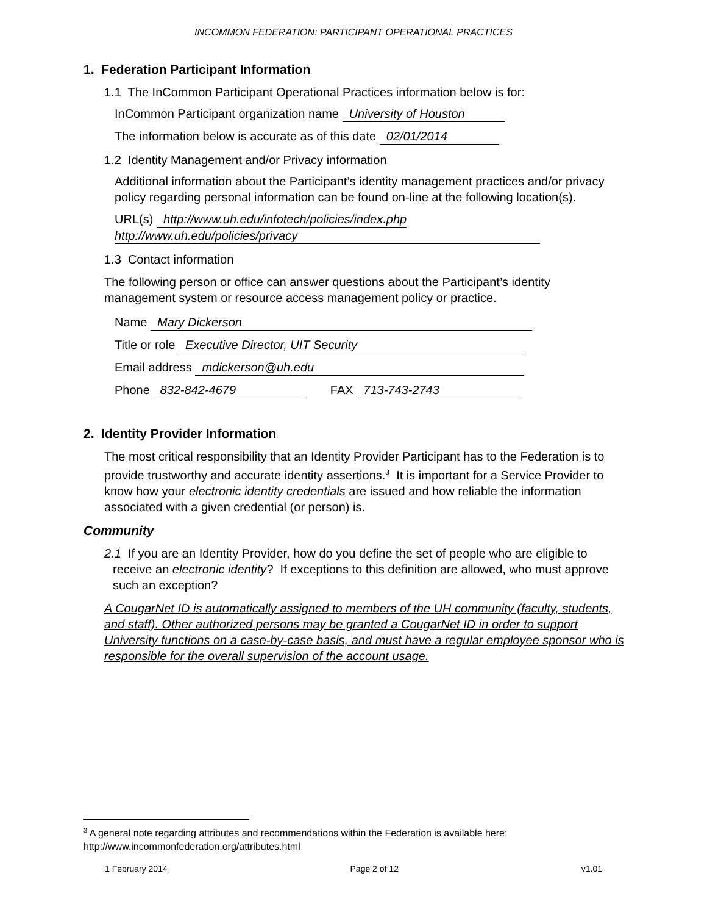INCOMMON FEDERATION: PARTICIPANT OPERATIONAL PRACTICES
1. Federation Participant Information
1.1 The InCommon Participant Operational Practices information below is for:
InCommon Participant organization name University of Houston
The information below is accurate as of this date 02/01/2014
1.2 Identity Management and/or Privacy information
Additional information about the Participant’s identity management practices and/or privacy policy regarding personal information can be found on-line at the following location(s).
URL(s) http://www.uh.edu/infotech/policies/index.php
http://www.uh.edu/policies/privacy
1.3 Contact information
The following person or office can answer questions about the Participant’s identity management system or resource access management policy or practice.
Name Mary Dickerson
Title or role Executive Director, UIT Security
Email address mdickerson@uh.edu
Phone 832-842-4679 FAX 713-743-2743
2. Identity Provider Information
The most critical responsibility that an Identity Provider Participant has to the Federation is to provide trustworthy and accurate identity assertions.<sup>3</sup> It is important for a Service Provider to know how your electronic identity credentials are issued and how reliable the information associated with a given credential (or person) is.
Community
2.1 If you are an Identity Provider, how do you define the set of people who are eligible to receive an electronic identity? If exceptions to this definition are allowed, who must approve such an exception?
A CougarNet ID is automatically assigned to members of the UH community (faculty, students, and staff). Other authorized persons may be granted a CougarNet ID in order to support University functions on a case-by-case basis, and must have a regular employee sponsor who is responsible for the overall supervision of the account usage.
<sup>3</sup> A general note regarding attributes and recommendations within the Federation is available here:
http://www.incommonfederation.org/attributes.html
1 February 2014 Page 2 of 12 v1.01